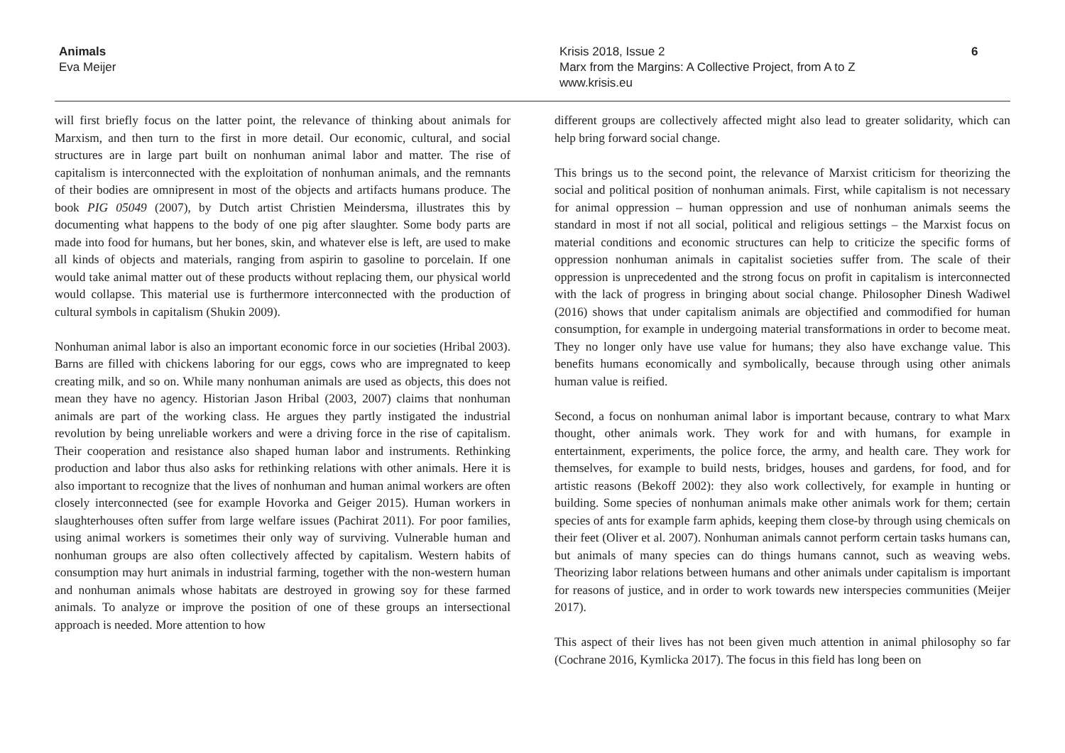Animals
Eva Meijer
Krisis 2018, Issue 2
Marx from the Margins: A Collective Project, from A to Z
www.krisis.eu
6
will first briefly focus on the latter point, the relevance of thinking about animals for Marxism, and then turn to the first in more detail. Our economic, cultural, and social structures are in large part built on nonhuman animal labor and matter. The rise of capitalism is interconnected with the exploitation of nonhuman animals, and the remnants of their bodies are omnipresent in most of the objects and artifacts humans produce. The book PIG 05049 (2007), by Dutch artist Christien Meindersma, illustrates this by documenting what happens to the body of one pig after slaughter. Some body parts are made into food for humans, but her bones, skin, and whatever else is left, are used to make all kinds of objects and materials, ranging from aspirin to gasoline to porcelain. If one would take animal matter out of these products without replacing them, our physical world would collapse. This material use is furthermore interconnected with the production of cultural symbols in capitalism (Shukin 2009).
Nonhuman animal labor is also an important economic force in our societies (Hribal 2003). Barns are filled with chickens laboring for our eggs, cows who are impregnated to keep creating milk, and so on. While many nonhuman animals are used as objects, this does not mean they have no agency. Historian Jason Hribal (2003, 2007) claims that nonhuman animals are part of the working class. He argues they partly instigated the industrial revolution by being unreliable workers and were a driving force in the rise of capitalism. Their cooperation and resistance also shaped human labor and instruments. Rethinking production and labor thus also asks for rethinking relations with other animals. Here it is also important to recognize that the lives of nonhuman and human animal workers are often closely interconnected (see for example Hovorka and Geiger 2015). Human workers in slaughterhouses often suffer from large welfare issues (Pachirat 2011). For poor families, using animal workers is sometimes their only way of surviving. Vulnerable human and nonhuman groups are also often collectively affected by capitalism. Western habits of consumption may hurt animals in industrial farming, together with the non-western human and nonhuman animals whose habitats are destroyed in growing soy for these farmed animals. To analyze or improve the position of one of these groups an intersectional approach is needed. More attention to how
different groups are collectively affected might also lead to greater solidarity, which can help bring forward social change.
This brings us to the second point, the relevance of Marxist criticism for theorizing the social and political position of nonhuman animals. First, while capitalism is not necessary for animal oppression – human oppression and use of nonhuman animals seems the standard in most if not all social, political and religious settings – the Marxist focus on material conditions and economic structures can help to criticize the specific forms of oppression nonhuman animals in capitalist societies suffer from. The scale of their oppression is unprecedented and the strong focus on profit in capitalism is interconnected with the lack of progress in bringing about social change. Philosopher Dinesh Wadiwel (2016) shows that under capitalism animals are objectified and commodified for human consumption, for example in undergoing material transformations in order to become meat. They no longer only have use value for humans; they also have exchange value. This benefits humans economically and symbolically, because through using other animals human value is reified.
Second, a focus on nonhuman animal labor is important because, contrary to what Marx thought, other animals work. They work for and with humans, for example in entertainment, experiments, the police force, the army, and health care. They work for themselves, for example to build nests, bridges, houses and gardens, for food, and for artistic reasons (Bekoff 2002): they also work collectively, for example in hunting or building. Some species of nonhuman animals make other animals work for them; certain species of ants for example farm aphids, keeping them close-by through using chemicals on their feet (Oliver et al. 2007). Nonhuman animals cannot perform certain tasks humans can, but animals of many species can do things humans cannot, such as weaving webs. Theorizing labor relations between humans and other animals under capitalism is important for reasons of justice, and in order to work towards new interspecies communities (Meijer 2017).
This aspect of their lives has not been given much attention in animal philosophy so far (Cochrane 2016, Kymlicka 2017). The focus in this field has long been on